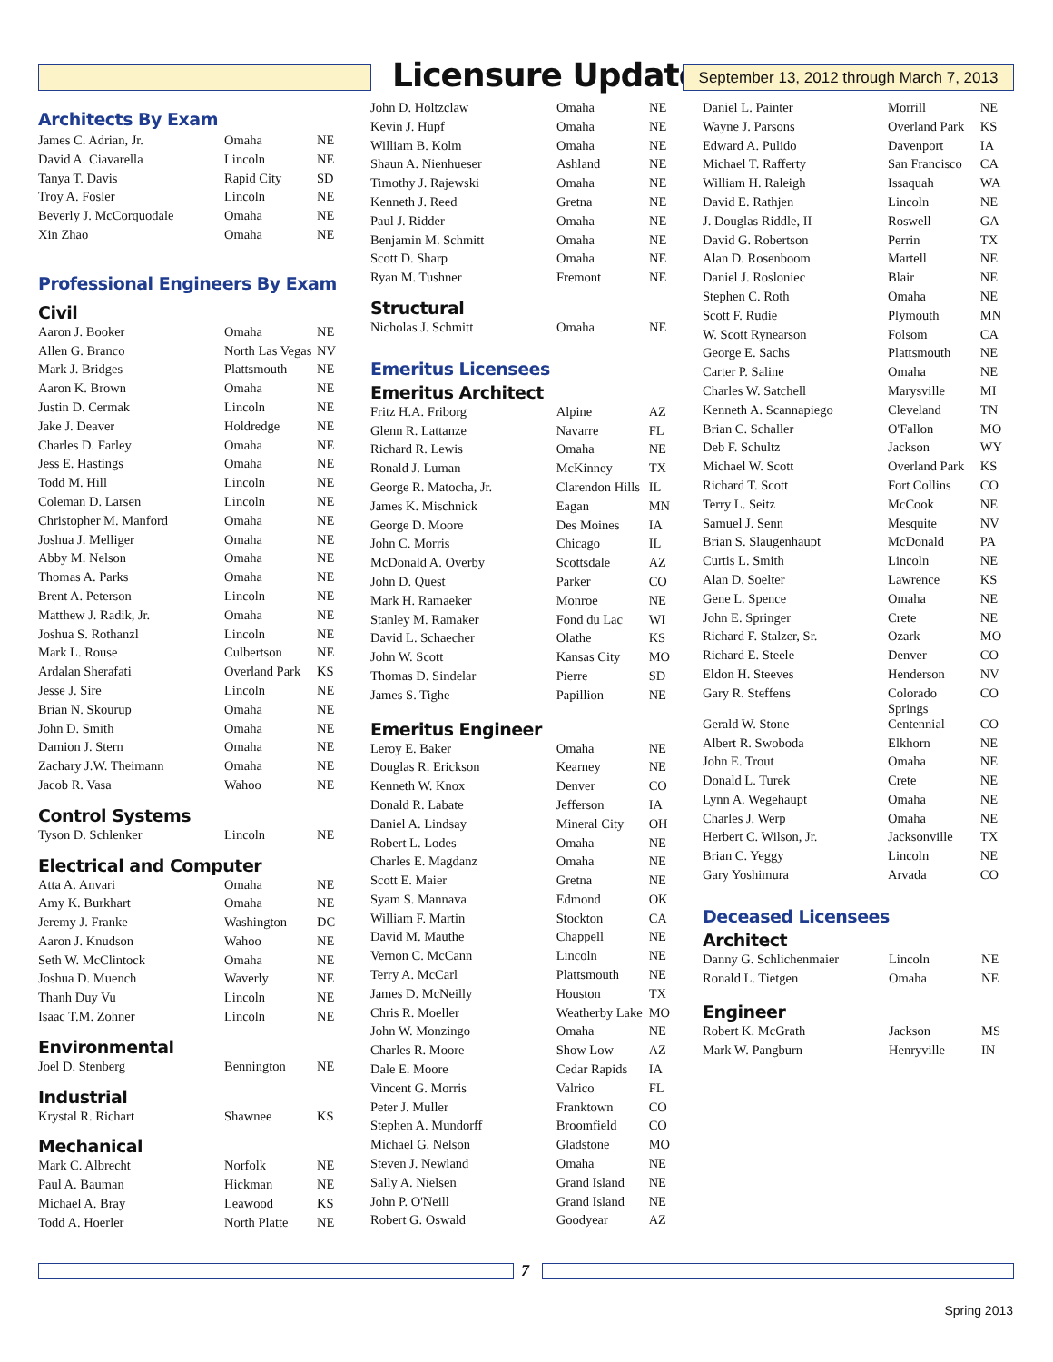Licensure Updates
September 13, 2012 through March 7, 2013
Architects By Exam
| James C. Adrian, Jr. | Omaha | NE |
| David A. Ciavarella | Lincoln | NE |
| Tanya T. Davis | Rapid City | SD |
| Troy A. Fosler | Lincoln | NE |
| Beverly J. McCorquodale | Omaha | NE |
| Xin Zhao | Omaha | NE |
Professional Engineers By Exam
Civil
| Aaron J. Booker | Omaha | NE |
| Allen G. Branco | North Las Vegas | NV |
| Mark J. Bridges | Plattsmouth | NE |
| Aaron K. Brown | Omaha | NE |
| Justin D. Cermak | Lincoln | NE |
| Jake J. Deaver | Holdredge | NE |
| Charles D. Farley | Omaha | NE |
| Jess E. Hastings | Omaha | NE |
| Todd M. Hill | Lincoln | NE |
| Coleman D. Larsen | Lincoln | NE |
| Christopher M. Manford | Omaha | NE |
| Joshua J. Melliger | Omaha | NE |
| Abby M. Nelson | Omaha | NE |
| Thomas A. Parks | Omaha | NE |
| Brent A. Peterson | Lincoln | NE |
| Matthew J. Radik, Jr. | Omaha | NE |
| Joshua S. Rothanzl | Lincoln | NE |
| Mark L. Rouse | Culbertson | NE |
| Ardalan Sherafati | Overland Park | KS |
| Jesse J. Sire | Lincoln | NE |
| Brian N. Skourup | Omaha | NE |
| John D. Smith | Omaha | NE |
| Damion J. Stern | Omaha | NE |
| Zachary J.W. Theimann | Omaha | NE |
| Jacob R. Vasa | Wahoo | NE |
Control Systems
| Tyson D. Schlenker | Lincoln | NE |
Electrical and Computer
| Atta A. Anvari | Omaha | NE |
| Amy K. Burkhart | Omaha | NE |
| Jeremy J. Franke | Washington | DC |
| Aaron J. Knudson | Wahoo | NE |
| Seth W. McClintock | Omaha | NE |
| Joshua D. Muench | Waverly | NE |
| Thanh Duy Vu | Lincoln | NE |
| Isaac T.M. Zohner | Lincoln | NE |
Environmental
| Joel D. Stenberg | Bennington | NE |
Industrial
| Krystal R. Richart | Shawnee | KS |
Mechanical
| Mark C. Albrecht | Norfolk | NE |
| Paul A. Bauman | Hickman | NE |
| Michael A. Bray | Leawood | KS |
| Todd A. Hoerler | North Platte | NE |
| John D. Holtzclaw | Omaha | NE |
| Kevin J. Hupf | Omaha | NE |
| William B. Kolm | Omaha | NE |
| Shaun A. Nienhueser | Ashland | NE |
| Timothy J. Rajewski | Omaha | NE |
| Kenneth J. Reed | Gretna | NE |
| Paul J. Ridder | Omaha | NE |
| Benjamin M. Schmitt | Omaha | NE |
| Scott D. Sharp | Omaha | NE |
| Ryan M. Tushner | Fremont | NE |
Structural
| Nicholas J. Schmitt | Omaha | NE |
Emeritus Licensees
Emeritus Architect
| Fritz H.A. Friborg | Alpine | AZ |
| Glenn R. Lattanze | Navarre | FL |
| Richard R. Lewis | Omaha | NE |
| Ronald J. Luman | McKinney | TX |
| George R. Matocha, Jr. | Clarendon Hills | IL |
| James K. Mischnick | Eagan | MN |
| George D. Moore | Des Moines | IA |
| John C. Morris | Chicago | IL |
| McDonald A. Overby | Scottsdale | AZ |
| John D. Quest | Parker | CO |
| Mark H. Ramaeker | Monroe | NE |
| Stanley M. Ramaker | Fond du Lac | WI |
| David L. Schaecher | Olathe | KS |
| John W. Scott | Kansas City | MO |
| Thomas D. Sindelar | Pierre | SD |
| James S. Tighe | Papillion | NE |
Emeritus Engineer
| Leroy E. Baker | Omaha | NE |
| Douglas R. Erickson | Kearney | NE |
| Kenneth W. Knox | Denver | CO |
| Donald R. Labate | Jefferson | IA |
| Daniel A. Lindsay | Mineral City | OH |
| Robert L. Lodes | Omaha | NE |
| Charles E. Magdanz | Omaha | NE |
| Scott E. Maier | Gretna | NE |
| Syam S. Mannava | Edmond | OK |
| William F. Martin | Stockton | CA |
| David M. Mauthe | Chappell | NE |
| Vernon C. McCann | Lincoln | NE |
| Terry A. McCarl | Plattsmouth | NE |
| James D. McNeilly | Houston | TX |
| Chris R. Moeller | Weatherby Lake | MO |
| John W. Monzingo | Omaha | NE |
| Charles R. Moore | Show Low | AZ |
| Dale E. Moore | Cedar Rapids | IA |
| Vincent G. Morris | Valrico | FL |
| Peter J. Muller | Franktown | CO |
| Stephen A. Mundorff | Broomfield | CO |
| Michael G. Nelson | Gladstone | MO |
| Steven J. Newland | Omaha | NE |
| Sally A. Nielsen | Grand Island | NE |
| John P. O'Neill | Grand Island | NE |
| Robert G. Oswald | Goodyear | AZ |
| Daniel L. Painter | Morrill | NE |
| Wayne J. Parsons | Overland Park | KS |
| Edward A. Pulido | Davenport | IA |
| Michael T. Rafferty | San Francisco | CA |
| William H. Raleigh | Issaquah | WA |
| David E. Rathjen | Lincoln | NE |
| J. Douglas Riddle, II | Roswell | GA |
| David G. Robertson | Perrin | TX |
| Alan D. Rosenboom | Martell | NE |
| Daniel J. Rosloniec | Blair | NE |
| Stephen C. Roth | Omaha | NE |
| Scott F. Rudie | Plymouth | MN |
| W. Scott Rynearson | Folsom | CA |
| George E. Sachs | Plattsmouth | NE |
| Carter P. Saline | Omaha | NE |
| Charles W. Satchell | Marysville | MI |
| Kenneth A. Scannapiego | Cleveland | TN |
| Brian C. Schaller | O'Fallon | MO |
| Deb F. Schultz | Jackson | WY |
| Michael W. Scott | Overland Park | KS |
| Richard T. Scott | Fort Collins | CO |
| Terry L. Seitz | McCook | NE |
| Samuel J. Senn | Mesquite | NV |
| Brian S. Slaugenhaupt | McDonald | PA |
| Curtis L. Smith | Lincoln | NE |
| Alan D. Soelter | Lawrence | KS |
| Gene L. Spence | Omaha | NE |
| John E. Springer | Crete | NE |
| Richard F. Stalzer, Sr. | Ozark | MO |
| Richard E. Steele | Denver | CO |
| Eldon H. Steeves | Henderson | NV |
| Gary R. Steffens | Colorado Springs | CO |
| Gerald W. Stone | Centennial | CO |
| Albert R. Swoboda | Elkhorn | NE |
| John E. Trout | Omaha | NE |
| Donald L. Turek | Crete | NE |
| Lynn A. Wegehaupt | Omaha | NE |
| Charles J. Werp | Omaha | NE |
| Herbert C. Wilson, Jr. | Jacksonville | TX |
| Brian C. Yeggy | Lincoln | NE |
| Gary Yoshimura | Arvada | CO |
Deceased Licensees
Architect
| Danny G. Schlichenmaier | Lincoln | NE |
| Ronald L. Tietgen | Omaha | NE |
Engineer
| Robert K. McGrath | Jackson | MS |
| Mark W. Pangburn | Henryville | IN |
7
Spring 2013